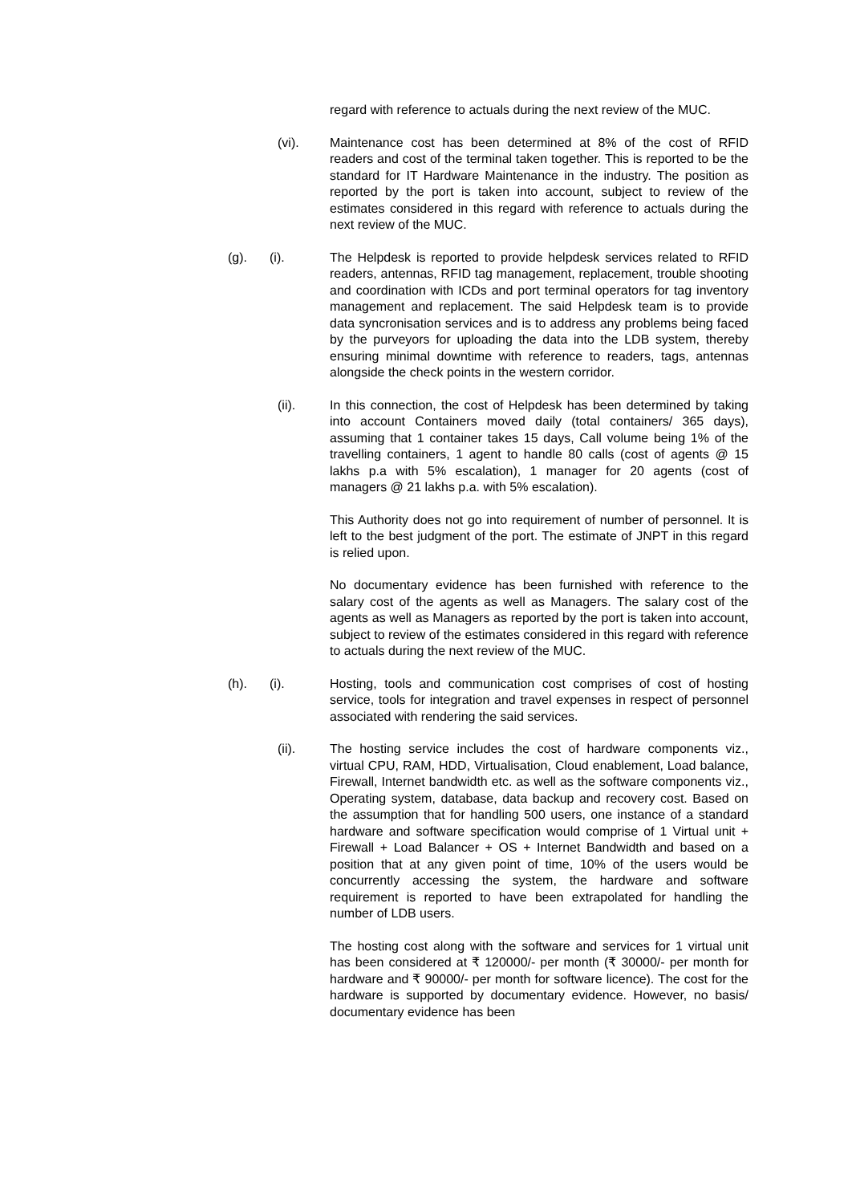regard with reference to actuals during the next review of the MUC.
(vi). Maintenance cost has been determined at 8% of the cost of RFID readers and cost of the terminal taken together. This is reported to be the standard for IT Hardware Maintenance in the industry. The position as reported by the port is taken into account, subject to review of the estimates considered in this regard with reference to actuals during the next review of the MUC.
(g). (i). The Helpdesk is reported to provide helpdesk services related to RFID readers, antennas, RFID tag management, replacement, trouble shooting and coordination with ICDs and port terminal operators for tag inventory management and replacement. The said Helpdesk team is to provide data syncronisation services and is to address any problems being faced by the purveyors for uploading the data into the LDB system, thereby ensuring minimal downtime with reference to readers, tags, antennas alongside the check points in the western corridor.
(ii). In this connection, the cost of Helpdesk has been determined by taking into account Containers moved daily (total containers/ 365 days), assuming that 1 container takes 15 days, Call volume being 1% of the travelling containers, 1 agent to handle 80 calls (cost of agents @ 15 lakhs p.a with 5% escalation), 1 manager for 20 agents (cost of managers @ 21 lakhs p.a. with 5% escalation).
This Authority does not go into requirement of number of personnel. It is left to the best judgment of the port. The estimate of JNPT in this regard is relied upon.
No documentary evidence has been furnished with reference to the salary cost of the agents as well as Managers. The salary cost of the agents as well as Managers as reported by the port is taken into account, subject to review of the estimates considered in this regard with reference to actuals during the next review of the MUC.
(h). (i). Hosting, tools and communication cost comprises of cost of hosting service, tools for integration and travel expenses in respect of personnel associated with rendering the said services.
(ii). The hosting service includes the cost of hardware components viz., virtual CPU, RAM, HDD, Virtualisation, Cloud enablement, Load balance, Firewall, Internet bandwidth etc. as well as the software components viz., Operating system, database, data backup and recovery cost. Based on the assumption that for handling 500 users, one instance of a standard hardware and software specification would comprise of 1 Virtual unit + Firewall + Load Balancer + OS + Internet Bandwidth and based on a position that at any given point of time, 10% of the users would be concurrently accessing the system, the hardware and software requirement is reported to have been extrapolated for handling the number of LDB users.
The hosting cost along with the software and services for 1 virtual unit has been considered at ₹ 120000/- per month (₹ 30000/- per month for hardware and ₹ 90000/- per month for software licence). The cost for the hardware is supported by documentary evidence. However, no basis/ documentary evidence has been